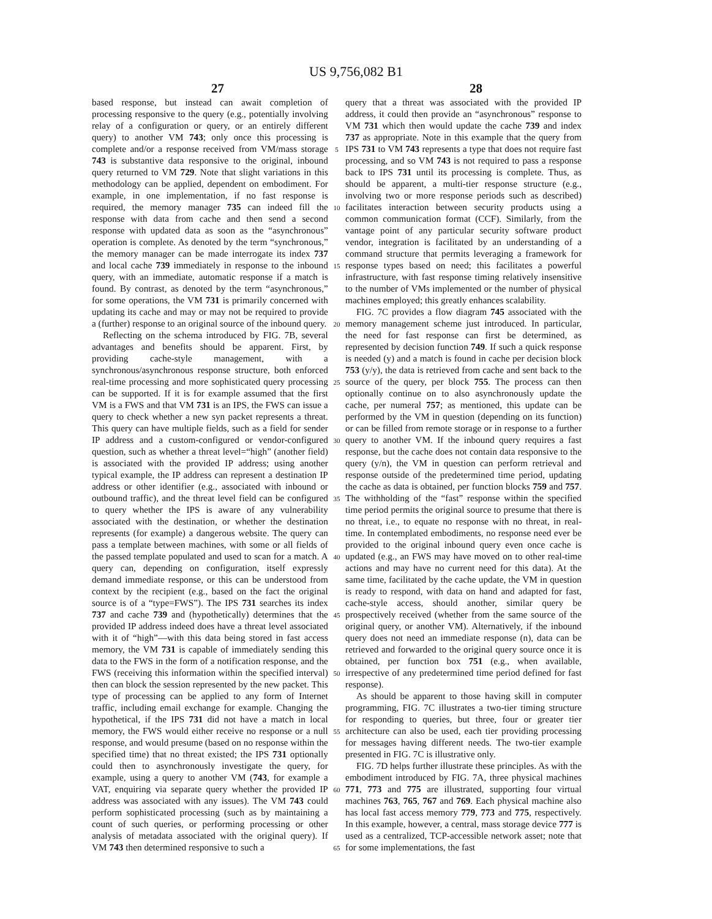US 9,756,082 B1
27 28
based response, but instead can await completion of processing responsive to the query (e.g., potentially involving relay of a configuration or query, or an entirely different query) to another VM 743; only once this processing is complete and/or a response received from VM/mass storage 743 is substantive data responsive to the original, inbound query returned to VM 729. Note that slight variations in this methodology can be applied, dependent on embodiment. For example, in one implementation, if no fast response is required, the memory manager 735 can indeed fill the response with data from cache and then send a second response with updated data as soon as the “asynchronous” operation is complete. As denoted by the term “synchronous,” the memory manager can be made interrogate its index 737 and local cache 739 immediately in response to the inbound query, with an immediate, automatic response if a match is found. By contrast, as denoted by the term “asynchronous,” for some operations, the VM 731 is primarily concerned with updating its cache and may or may not be required to provide a (further) response to an original source of the inbound query.
Reflecting on the schema introduced by FIG. 7B, several advantages and benefits should be apparent. First, by providing cache-style management, with a synchronous/asynchronous response structure, both enforced real-time processing and more sophisticated query processing can be supported. If it is for example assumed that the first VM is a FWS and that VM 731 is an IPS, the FWS can issue a query to check whether a new syn packet represents a threat. This query can have multiple fields, such as a field for sender IP address and a custom-configured or vendor-configured question, such as whether a threat level=“high” (another field) is associated with the provided IP address; using another typical example, the IP address can represent a destination IP address or other identifier (e.g., associated with inbound or outbound traffic), and the threat level field can be configured to query whether the IPS is aware of any vulnerability associated with the destination, or whether the destination represents (for example) a dangerous website. The query can pass a template between machines, with some or all fields of the passed template populated and used to scan for a match. A query can, depending on configuration, itself expressly demand immediate response, or this can be understood from context by the recipient (e.g., based on the fact the original source is of a “type=FWS”). The IPS 731 searches its index 737 and cache 739 and (hypothetically) determines that the provided IP address indeed does have a threat level associated with it of “high”—with this data being stored in fast access memory, the VM 731 is capable of immediately sending this data to the FWS in the form of a notification response, and the FWS (receiving this information within the specified interval) then can block the session represented by the new packet. This type of processing can be applied to any form of Internet traffic, including email exchange for example. Changing the hypothetical, if the IPS 731 did not have a match in local memory, the FWS would either receive no response or a null response, and would presume (based on no response within the specified time) that no threat existed; the IPS 731 optionally could then to asynchronously investigate the query, for example, using a query to another VM (743, for example a VAT, enquiring via separate query whether the provided IP address was associated with any issues). The VM 743 could perform sophisticated processing (such as by maintaining a count of such queries, or performing processing or other analysis of metadata associated with the original query). If VM 743 then determined responsive to such a
5
10
15
20
25
30
35
40
45
50
55
60
65
query that a threat was associated with the provided IP address, it could then provide an “asynchronous” response to VM 731 which then would update the cache 739 and index 737 as appropriate. Note in this example that the query from IPS 731 to VM 743 represents a type that does not require fast processing, and so VM 743 is not required to pass a response back to IPS 731 until its processing is complete. Thus, as should be apparent, a multi-tier response structure (e.g., involving two or more response periods such as described) facilitates interaction between security products using a common communication format (CCF). Similarly, from the vantage point of any particular security software product vendor, integration is facilitated by an understanding of a command structure that permits leveraging a framework for response types based on need; this facilitates a powerful infrastructure, with fast response timing relatively insensitive to the number of VMs implemented or the number of physical machines employed; this greatly enhances scalability.
FIG. 7C provides a flow diagram 745 associated with the memory management scheme just introduced. In particular, the need for fast response can first be determined, as represented by decision function 749. If such a quick response is needed (y) and a match is found in cache per decision block 753 (y/y), the data is retrieved from cache and sent back to the source of the query, per block 755. The process can then optionally continue on to also asynchronously update the cache, per numeral 757; as mentioned, this update can be performed by the VM in question (depending on its function) or can be filled from remote storage or in response to a further query to another VM. If the inbound query requires a fast response, but the cache does not contain data responsive to the query (y/n), the VM in question can perform retrieval and response outside of the predetermined time period, updating the cache as data is obtained, per function blocks 759 and 757. The withholding of the “fast” response within the specified time period permits the original source to presume that there is no threat, i.e., to equate no response with no threat, in real-time. In contemplated embodiments, no response need ever be provided to the original inbound query even once cache is updated (e.g., an FWS may have moved on to other real-time actions and may have no current need for this data). At the same time, facilitated by the cache update, the VM in question is ready to respond, with data on hand and adapted for fast, cache-style access, should another, similar query be prospectively received (whether from the same source of the original query, or another VM). Alternatively, if the inbound query does not need an immediate response (n), data can be retrieved and forwarded to the original query source once it is obtained, per function box 751 (e.g., when available, irrespective of any predetermined time period defined for fast response).
As should be apparent to those having skill in computer programming, FIG. 7C illustrates a two-tier timing structure for responding to queries, but three, four or greater tier architecture can also be used, each tier providing processing for messages having different needs. The two-tier example presented in FIG. 7C is illustrative only.
FIG. 7D helps further illustrate these principles. As with the embodiment introduced by FIG. 7A, three physical machines 771, 773 and 775 are illustrated, supporting four virtual machines 763, 765, 767 and 769. Each physical machine also has local fast access memory 779, 773 and 775, respectively. In this example, however, a central, mass storage device 777 is used as a centralized, TCP-accessible network asset; note that for some implementations, the fast